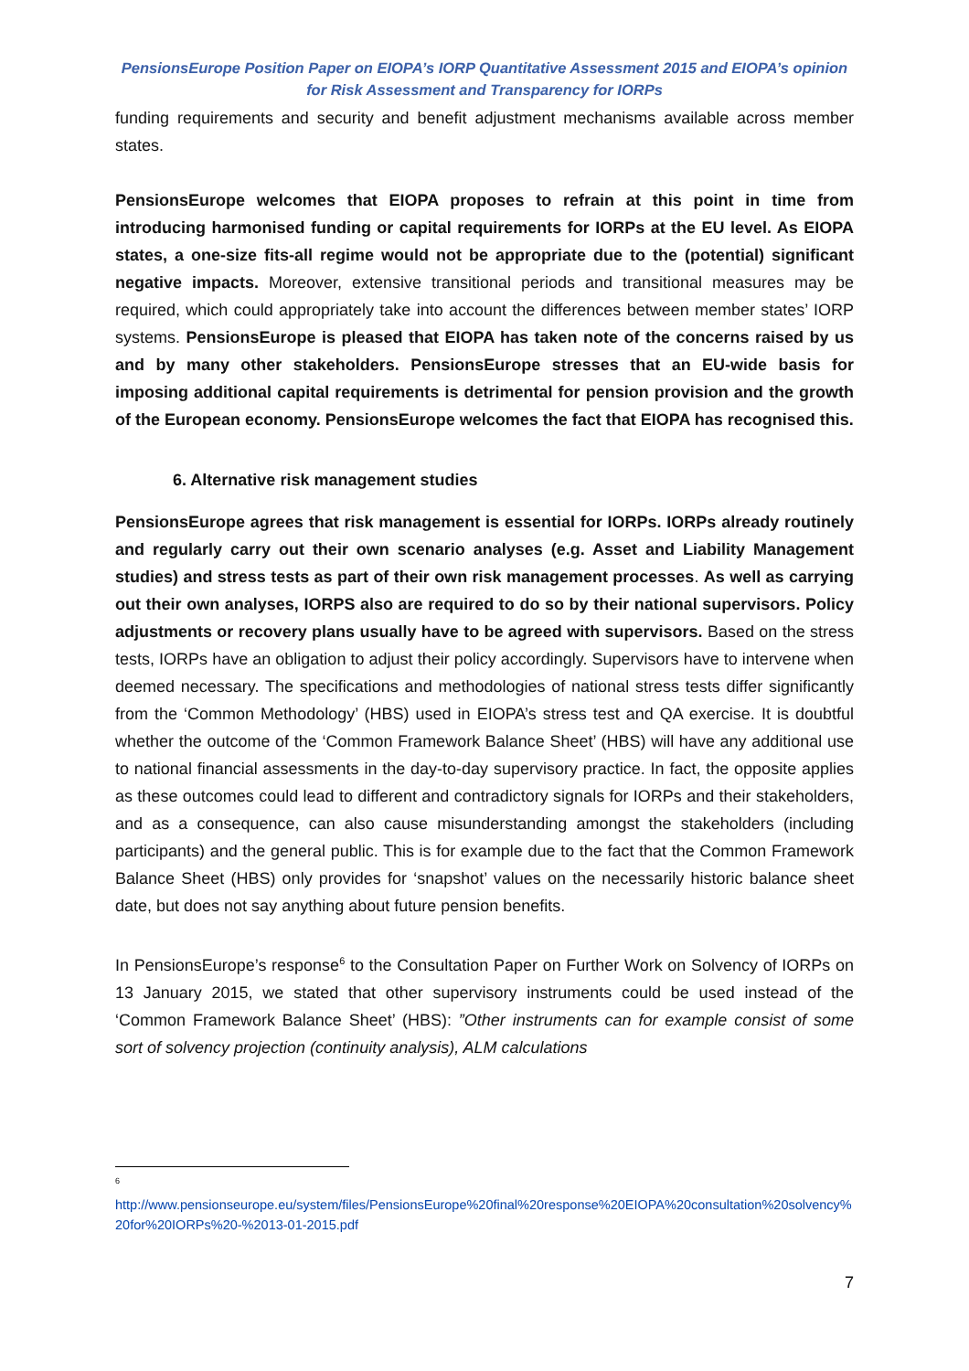PensionsEurope Position Paper on EIOPA’s IORP Quantitative Assessment 2015 and EIOPA’s opinion
for Risk Assessment and Transparency for IORPs
funding requirements and security and benefit adjustment mechanisms available across member states.
PensionsEurope welcomes that EIOPA proposes to refrain at this point in time from introducing harmonised funding or capital requirements for IORPs at the EU level. As EIOPA states, a one-size fits-all regime would not be appropriate due to the (potential) significant negative impacts. Moreover, extensive transitional periods and transitional measures may be required, which could appropriately take into account the differences between member states’ IORP systems. PensionsEurope is pleased that EIOPA has taken note of the concerns raised by us and by many other stakeholders. PensionsEurope stresses that an EU-wide basis for imposing additional capital requirements is detrimental for pension provision and the growth of the European economy. PensionsEurope welcomes the fact that EIOPA has recognised this.
6. Alternative risk management studies
PensionsEurope agrees that risk management is essential for IORPs. IORPs already routinely and regularly carry out their own scenario analyses (e.g. Asset and Liability Management studies) and stress tests as part of their own risk management processes. As well as carrying out their own analyses, IORPS also are required to do so by their national supervisors. Policy adjustments or recovery plans usually have to be agreed with supervisors. Based on the stress tests, IORPs have an obligation to adjust their policy accordingly. Supervisors have to intervene when deemed necessary. The specifications and methodologies of national stress tests differ significantly from the ‘Common Methodology’ (HBS) used in EIOPA’s stress test and QA exercise. It is doubtful whether the outcome of the ‘Common Framework Balance Sheet’ (HBS) will have any additional use to national financial assessments in the day-to-day supervisory practice. In fact, the opposite applies as these outcomes could lead to different and contradictory signals for IORPs and their stakeholders, and as a consequence, can also cause misunderstanding amongst the stakeholders (including participants) and the general public. This is for example due to the fact that the Common Framework Balance Sheet (HBS) only provides for ‘snapshot’ values on the necessarily historic balance sheet date, but does not say anything about future pension benefits.
In PensionsEurope’s response<sup>6</sup> to the Consultation Paper on Further Work on Solvency of IORPs on 13 January 2015, we stated that other supervisory instruments could be used instead of the ‘Common Framework Balance Sheet’ (HBS): ”Other instruments can for example consist of some sort of solvency projection (continuity analysis), ALM calculations
<sup>6</sup>
http://www.pensionseurope.eu/system/files/PensionsEurope%20final%20response%20EIOPA%20consultation%20solvency%20for%20IORPs%20-%2013-01-2015.pdf
7